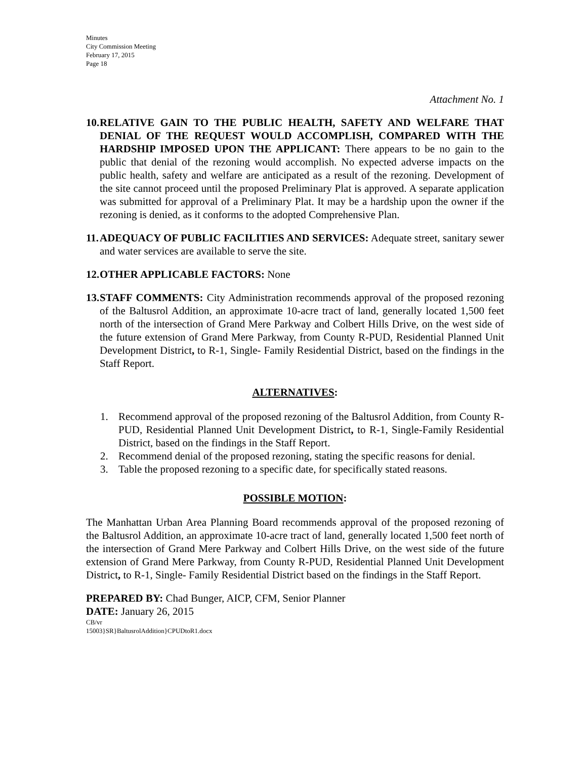Minutes
City Commission Meeting
February 17, 2015
Page 18
Attachment No. 1
10.
RELATIVE GAIN TO THE PUBLIC HEALTH, SAFETY AND WELFARE THAT DENIAL OF THE REQUEST WOULD ACCOMPLISH, COMPARED WITH THE HARDSHIP IMPOSED UPON THE APPLICANT: There appears to be no gain to the public that denial of the rezoning would accomplish. No expected adverse impacts on the public health, safety and welfare are anticipated as a result of the rezoning. Development of the site cannot proceed until the proposed Preliminary Plat is approved. A separate application was submitted for approval of a Preliminary Plat. It may be a hardship upon the owner if the rezoning is denied, as it conforms to the adopted Comprehensive Plan.
11.
ADEQUACY OF PUBLIC FACILITIES AND SERVICES: Adequate street, sanitary sewer and water services are available to serve the site.
12.
OTHER APPLICABLE FACTORS: None
13.
STAFF COMMENTS: City Administration recommends approval of the proposed rezoning of the Baltusrol Addition, an approximate 10-acre tract of land, generally located 1,500 feet north of the intersection of Grand Mere Parkway and Colbert Hills Drive, on the west side of the future extension of Grand Mere Parkway, from County R-PUD, Residential Planned Unit Development District, to R-1, Single- Family Residential District, based on the findings in the Staff Report.
ALTERNATIVES:
1. Recommend approval of the proposed rezoning of the Baltusrol Addition, from County R-PUD, Residential Planned Unit Development District, to R-1, Single-Family Residential District, based on the findings in the Staff Report.
2. Recommend denial of the proposed rezoning, stating the specific reasons for denial.
3. Table the proposed rezoning to a specific date, for specifically stated reasons.
POSSIBLE MOTION:
The Manhattan Urban Area Planning Board recommends approval of the proposed rezoning of the Baltusrol Addition, an approximate 10-acre tract of land, generally located 1,500 feet north of the intersection of Grand Mere Parkway and Colbert Hills Drive, on the west side of the future extension of Grand Mere Parkway, from County R-PUD, Residential Planned Unit Development District, to R-1, Single- Family Residential District based on the findings in the Staff Report.
PREPARED BY: Chad Bunger, AICP, CFM, Senior Planner
DATE: January 26, 2015
CB/vr
15003}SR}BaltusrolAddition}CPUDtoR1.docx